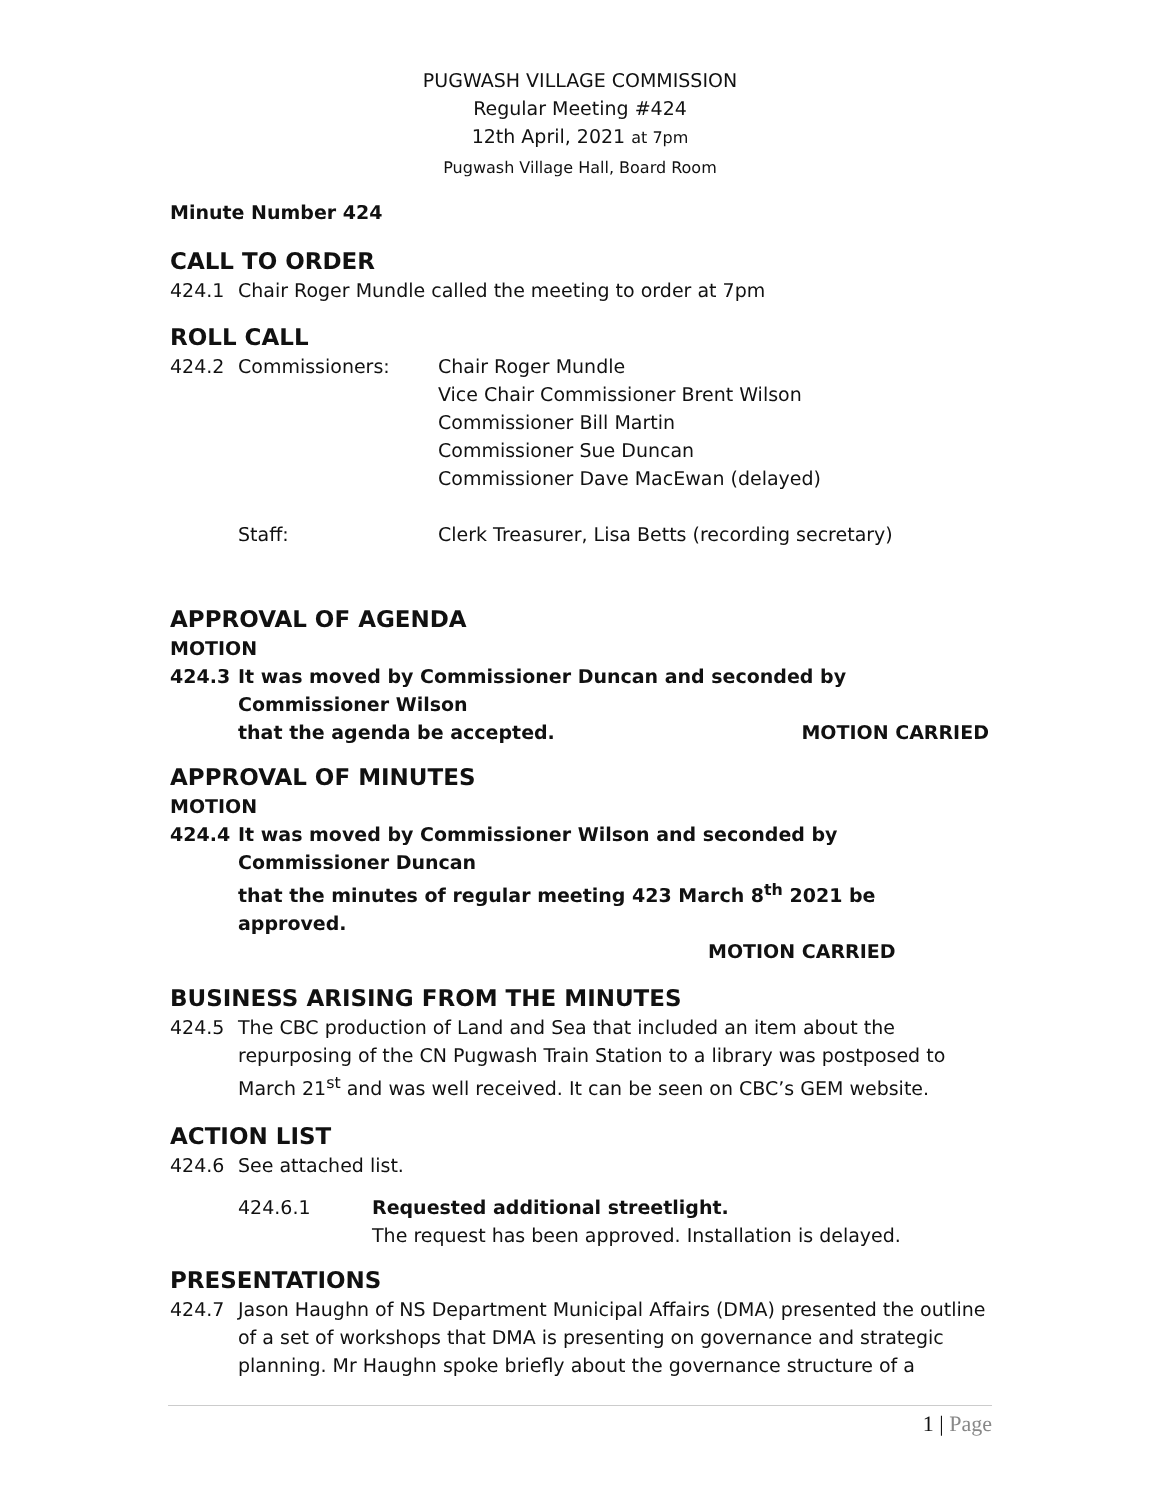PUGWASH VILLAGE COMMISSION
Regular Meeting #424
12th April, 2021 at 7pm
Pugwash Village Hall, Board Room
Minute Number 424
CALL TO ORDER
424.1 Chair Roger Mundle called the meeting to order at 7pm
ROLL CALL
424.2 Commissioners: Chair Roger Mundle
Vice Chair Commissioner Brent Wilson
Commissioner Bill Martin
Commissioner Sue Duncan
Commissioner Dave MacEwan (delayed)
Staff: Clerk Treasurer, Lisa Betts (recording secretary)
APPROVAL OF AGENDA
MOTION
424.3 It was moved by Commissioner Duncan and seconded by Commissioner Wilson
that the agenda be accepted. MOTION CARRIED
APPROVAL OF MINUTES
MOTION
424.4 It was moved by Commissioner Wilson and seconded by Commissioner Duncan
that the minutes of regular meeting 423 March 8<sup>th</sup> 2021 be approved.
MOTION CARRIED
BUSINESS ARISING FROM THE MINUTES
424.5 The CBC production of Land and Sea that included an item about the repurposing of the CN Pugwash Train Station to a library was postposed to March 21<sup>st</sup> and was well received. It can be seen on CBC’s GEM website.
ACTION LIST
424.6 See attached list.
424.6.1 Requested additional streetlight.
The request has been approved. Installation is delayed.
PRESENTATIONS
424.7 Jason Haughn of NS Department Municipal Affairs (DMA) presented the outline of a set of workshops that DMA is presenting on governance and strategic planning. Mr Haughn spoke briefly about the governance structure of a
1 | Page